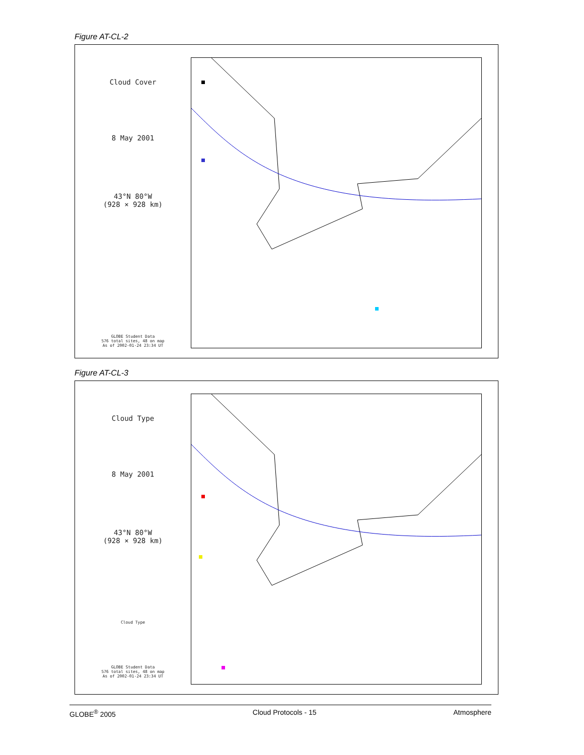Figure AT-CL-2
Cloud Cover
8 May 2001
43°N 80°W
(928 × 928 km)
GLOBE Student Data
576 total sites, 48 on map
As of 2002-01-24 23:34 UT
Figure AT-CL-3
Cloud Type
8 May 2001
43°N 80°W
(928 × 928 km)
Cloud Type
GLOBE Student Data
576 total sites, 48 on map
As of 2002-01-24 23:34 UT
GLOBE<sup>®</sup> 2005 Cloud Protocols - 15 Atmosphere